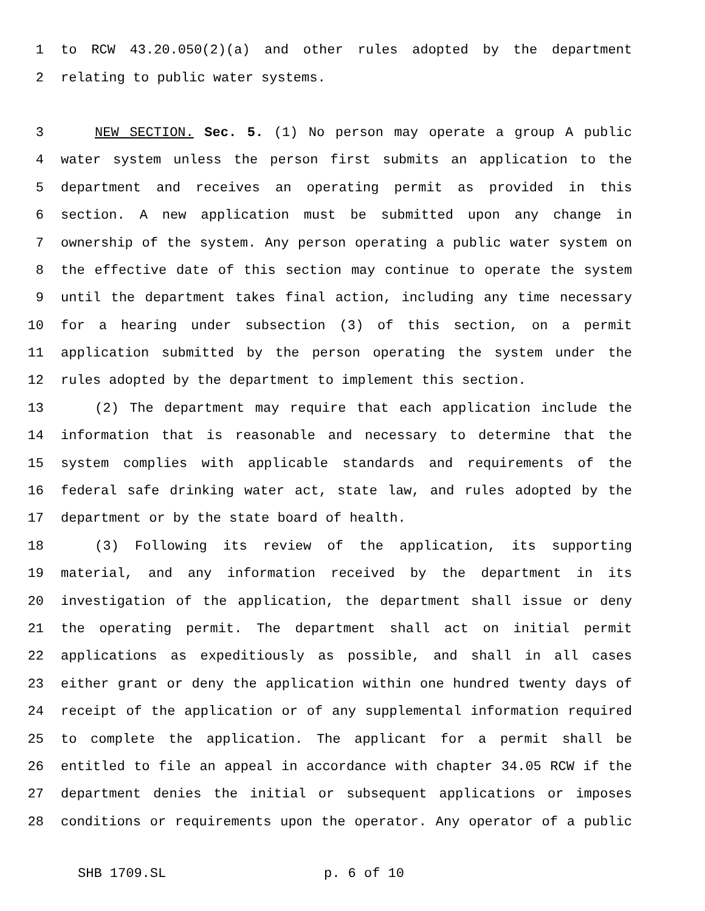1 to RCW 43.20.050(2)(a) and other rules adopted by the department
2 relating to public water systems.
3 NEW SECTION. Sec. 5. (1) No person may operate a group A public
4 water system unless the person first submits an application to the
5 department and receives an operating permit as provided in this
6 section. A new application must be submitted upon any change in
7 ownership of the system. Any person operating a public water system on
8 the effective date of this section may continue to operate the system
9 until the department takes final action, including any time necessary
10 for a hearing under subsection (3) of this section, on a permit
11 application submitted by the person operating the system under the
12 rules adopted by the department to implement this section.
13 (2) The department may require that each application include the
14 information that is reasonable and necessary to determine that the
15 system complies with applicable standards and requirements of the
16 federal safe drinking water act, state law, and rules adopted by the
17 department or by the state board of health.
18 (3) Following its review of the application, its supporting
19 material, and any information received by the department in its
20 investigation of the application, the department shall issue or deny
21 the operating permit. The department shall act on initial permit
22 applications as expeditiously as possible, and shall in all cases
23 either grant or deny the application within one hundred twenty days of
24 receipt of the application or of any supplemental information required
25 to complete the application. The applicant for a permit shall be
26 entitled to file an appeal in accordance with chapter 34.05 RCW if the
27 department denies the initial or subsequent applications or imposes
28 conditions or requirements upon the operator. Any operator of a public
SHB 1709.SL p. 6 of 10